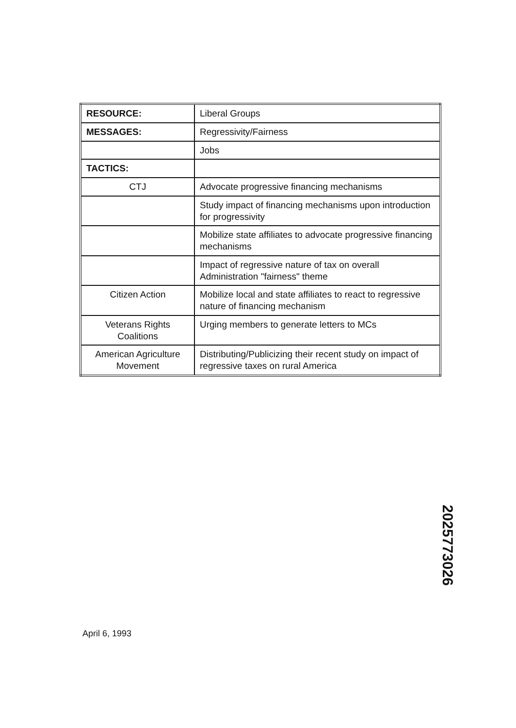| RESOURCE: | Liberal Groups |
| MESSAGES: | Regressivity/Fairness |
| | Jobs |
| TACTICS: | |
| CTJ | Advocate progressive financing mechanisms |
| | Study impact of financing mechanisms upon introduction for progressivity |
| | Mobilize state affiliates to advocate progressive financing mechanisms |
| | Impact of regressive nature of tax on overall Administration "fairness" theme |
| Citizen Action | Mobilize local and state affiliates to react to regressive nature of financing mechanism |
| Veterans Rights Coalitions | Urging members to generate letters to MCs |
| American Agriculture Movement | Distributing/Publicizing their recent study on impact of regressive taxes on rural America |
2025773026
April 6, 1993